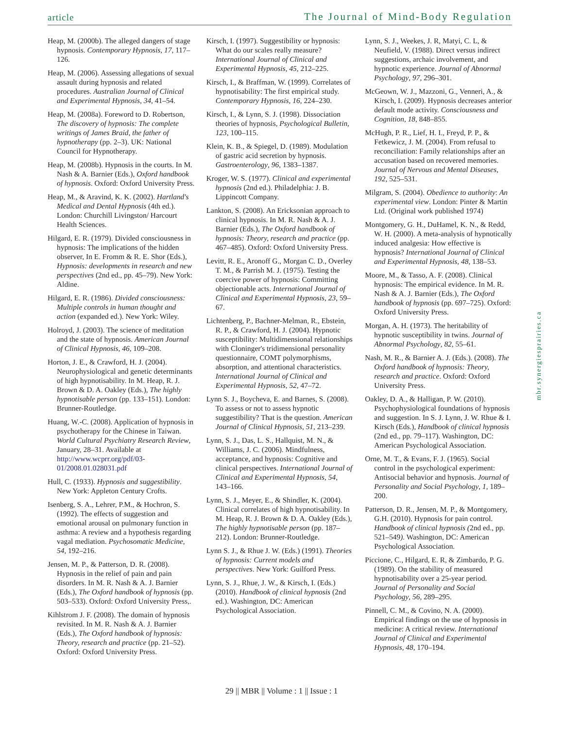article The Journal of Mind-Body Regulation
Heap, M. (2000b). The alleged dangers of stage hypnosis. Contemporary Hypnosis, 17, 117–126.
Heap, M. (2006). Assessing allegations of sexual assault during hypnosis and related procedures. Australian Journal of Clinical and Experimental Hypnosis, 34, 41–54.
Heap, M. (2008a). Foreword to D. Robertson, The discovery of hypnosis: The complete writings of James Braid, the father of hypnotherapy (pp. 2–3). UK: National Council for Hypnotherapy.
Heap, M. (2008b). Hypnosis in the courts. In M. Nash & A. Barnier (Eds.), Oxford handbook of hypnosis. Oxford: Oxford University Press.
Heap, M., & Aravind, K. K. (2002). Hartland's Medical and Dental Hypnosis (4th ed.). London: Churchill Livingston/ Harcourt Health Sciences.
Hilgard, E. R. (1979). Divided consciousness in hypnosis: The implications of the hidden observer, In E. Fromm & R. E. Shor (Eds.), Hypnosis: developments in research and new perspectives (2nd ed., pp. 45–79). New York: Aldine.
Hilgard, E. R. (1986). Divided consciousness: Multiple controls in human thought and action (expanded ed.). New York: Wiley.
Holroyd, J. (2003). The science of meditation and the state of hypnosis. American Journal of Clinical Hypnosis, 46, 109–208.
Horton, J. E., & Crawford, H. J. (2004). Neurophysiological and genetic determinants of high hypnotisability. In M. Heap, R. J. Brown & D. A. Oakley (Eds.), The highly hypnotisable person (pp. 133–151). London: Brunner-Routledge.
Huang, W.-C. (2008). Application of hypnosis in psychotherapy for the Chinese in Taiwan. World Cultural Psychiatry Research Review, January, 28–31. Available at http://www.wcprr.org/pdf/03-01/2008.01.028031.pdf
Hull, C. (1933). Hypnosis and suggestibility. New York: Appleton Century Crofts.
Isenberg, S. A., Lehrer, P.M., & Hochron, S. (1992). The effects of suggestion and emotional arousal on pulmonary function in asthma: A review and a hypothesis regarding vagal mediation. Psychosomatic Medicine, 54, 192–216.
Jensen, M. P., & Patterson, D. R. (2008). Hypnosis in the relief of pain and pain disorders. In M. R. Nash & A. J. Barnier (Eds.), The Oxford handbook of hypnosis (pp. 503–533). Oxford: Oxford University Press,.
Kihlstrom J. F. (2008). The domain of hypnosis revisited. In M. R. Nash & A. J. Barnier (Eds.), The Oxford handbook of hypnosis: Theory, research and practice (pp. 21–52). Oxford: Oxford University Press.
Kirsch, I. (1997). Suggestibility or hypnosis: What do our scales really measure? International Journal of Clinical and Experimental Hypnosis, 45, 212–225.
Kirsch, I., & Braffman, W. (1999). Correlates of hypnotisability: The first empirical study. Contemporary Hypnosis, 16, 224–230.
Kirsch, I., & Lynn, S. J. (1998). Dissociation theories of hypnosis, Psychological Bulletin, 123, 100–115.
Klein, K. B., & Spiegel, D. (1989). Modulation of gastric acid secretion by hypnosis. Gastroenterology, 96, 1383–1387.
Kroger, W. S. (1977). Clinical and experimental hypnosis (2nd ed.). Philadelphia: J. B. Lippincott Company.
Lankton, S. (2008). An Ericksonian approach to clinical hypnosis. In M. R. Nash & A. J. Barnier (Eds.), The Oxford handbook of hypnosis: Theory, research and practice (pp. 467–485). Oxford: Oxford University Press.
Levitt, R. E., Aronoff G., Morgan C. D., Overley T. M., & Parrish M. J. (1975). Testing the coercive power of hypnosis: Committing objectionable acts. International Journal of Clinical and Experimental Hypnosis, 23, 59–67.
Lichtenberg, P., Bachner-Melman, R., Ebstein, R. P., & Crawford, H. J. (2004). Hypnotic susceptibility: Multidimensional relationships with Cloninger's tridimensional personality questionnaire, COMT polymorphisms, absorption, and attentional characteristics. International Journal of Clinical and Experimental Hypnosis, 52, 47–72.
Lynn S. J., Boycheva, E. and Barnes, S. (2008). To assess or not to assess hypnotic suggestibility? That is the question. American Journal of Clinical Hypnosis, 51, 213–239.
Lynn, S. J., Das, L. S., Hallquist, M. N., & Williams, J. C. (2006). Mindfulness, acceptance, and hypnosis: Cognitive and clinical perspectives. International Journal of Clinical and Experimental Hypnosis, 54, 143–166.
Lynn, S. J., Meyer, E., & Shindler, K. (2004). Clinical correlates of high hypnotisability. In M. Heap, R. J. Brown & D. A. Oakley (Eds.), The highly hypnotisable person (pp. 187–212). London: Brunner-Routledge.
Lynn S. J., & Rhue J. W. (Eds.) (1991). Theories of hypnosis: Current models and perspectives. New York: Guilford Press.
Lynn, S. J., Rhue, J. W., & Kirsch, I. (Eds.) (2010). Handbook of clinical hypnosis (2nd ed.). Washington, DC: American Psychological Association.
Lynn, S. J., Weekes, J. R, Matyi, C. L, & Neufield, V. (1988). Direct versus indirect suggestions, archaic involvement, and hypnotic experience. Journal of Abnormal Psychology, 97, 296–301.
McGeown, W. J., Mazzoni, G., Venneri, A., & Kirsch, I. (2009). Hypnosis decreases anterior default mode activity. Consciousness and Cognition, 18, 848–855.
McHugh, P. R., Lief, H. I., Freyd, P. P., & Fetkewicz, J. M. (2004). From refusal to reconciliation: Family relationships after an accusation based on recovered memories. Journal of Nervous and Mental Diseases, 192, 525–531.
Milgram, S. (2004). Obedience to authority: An experimental view. London: Pinter & Martin Ltd. (Original work published 1974)
Montgomery, G. H., DuHamel, K. N., & Redd, W. H. (2000). A meta-analysis of hypnotically induced analgesia: How effective is hypnosis? International Journal of Clinical and Experimental Hypnosis, 48, 138–53.
Moore, M., & Tasso, A. F. (2008). Clinical hypnosis: The empirical evidence. In M. R. Nash & A. J. Barnier (Eds.), The Oxford handbook of hypnosis (pp. 697–725). Oxford: Oxford University Press.
Morgan, A. H. (1973). The heritability of hypnotic susceptibility in twins. Journal of Abnormal Psychology, 82, 55–61.
Nash, M. R., & Barnier A. J. (Eds.). (2008). The Oxford handbook of hypnosis: Theory, research and practice. Oxford: Oxford University Press.
Oakley, D. A., & Halligan, P. W. (2010). Psychophysiological foundations of hypnosis and suggestion. In S. J. Lynn, J. W. Rhue & I. Kirsch (Eds.), Handbook of clinical hypnosis (2nd ed., pp. 79–117). Washington, DC: American Psychological Association.
Orne, M. T., & Evans, F. J. (1965). Social control in the psychological experiment: Antisocial behavior and hypnosis. Journal of Personality and Social Psychology, 1, 189–200.
Patterson, D. R., Jensen, M. P., & Montgomery, G.H. (2010). Hypnosis for pain control. Handbook of clinical hypnosis (2nd ed., pp. 521–549). Washington, DC: American Psychological Association.
Piccione, C., Hilgard, E. R, & Zimbardo, P. G. (1989). On the stability of measured hypnotisability over a 25-year period. Journal of Personality and Social Psychology, 56, 289–295.
Pinnell, C. M., & Covino, N. A. (2000). Empirical findings on the use of hypnosis in medicine: A critical review. International Journal of Clinical and Experimental Hypnosis, 48, 170–194.
mbr.synergiesprairies.ca
29 || MBR || Volume : 1 || Issue : 1